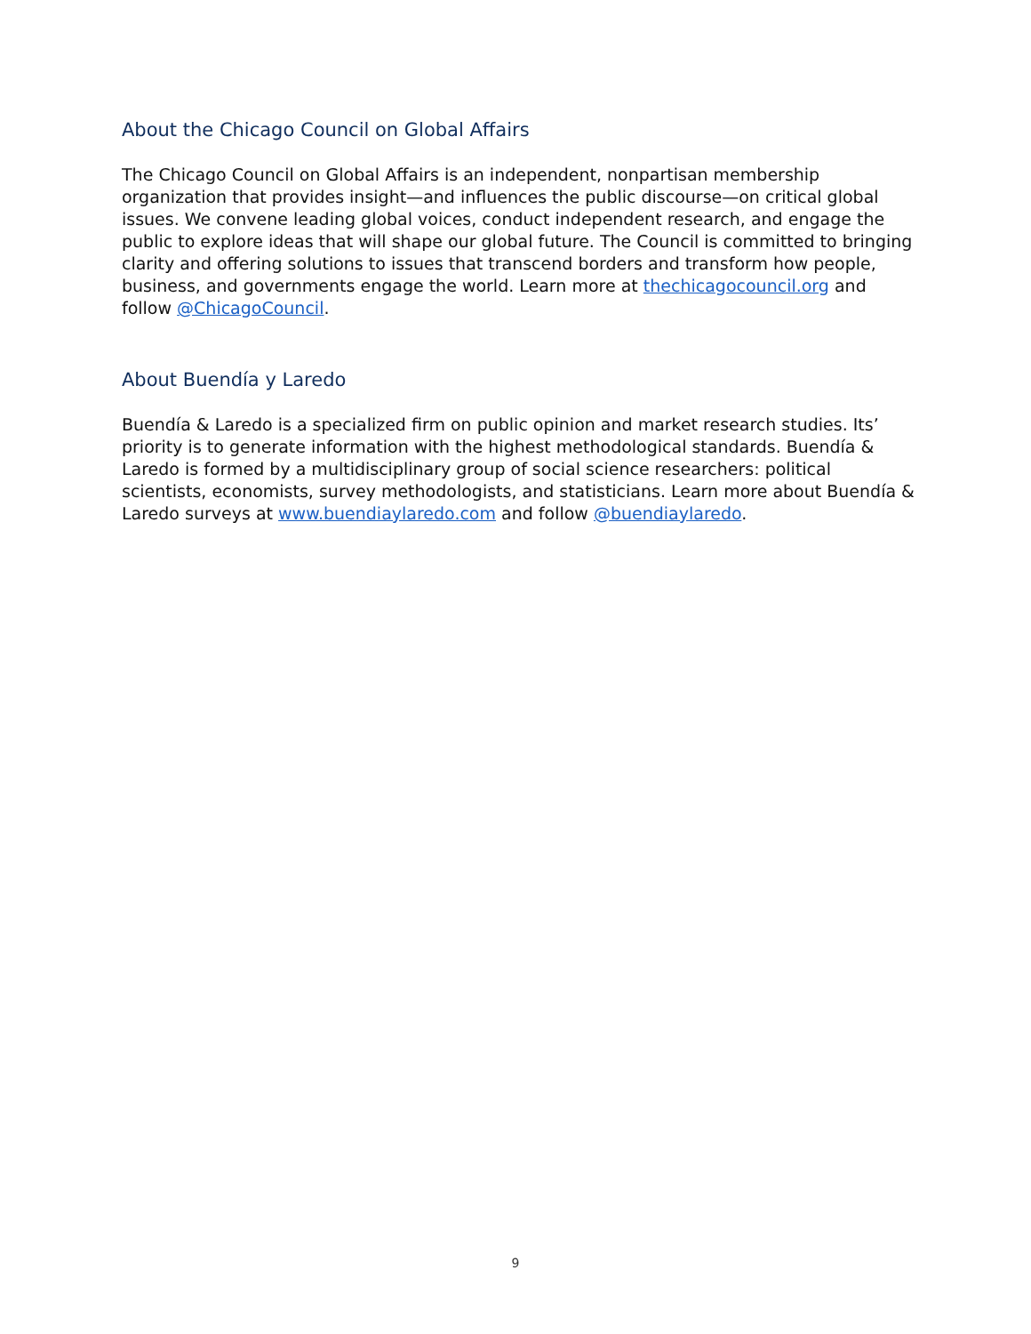About the Chicago Council on Global Affairs
The Chicago Council on Global Affairs is an independent, nonpartisan membership organization that provides insight—and influences the public discourse—on critical global issues. We convene leading global voices, conduct independent research, and engage the public to explore ideas that will shape our global future. The Council is committed to bringing clarity and offering solutions to issues that transcend borders and transform how people, business, and governments engage the world. Learn more at thechicagocouncil.org and follow @ChicagoCouncil.
About Buendía y Laredo
Buendía & Laredo is a specialized firm on public opinion and market research studies. Its’ priority is to generate information with the highest methodological standards. Buendía & Laredo is formed by a multidisciplinary group of social science researchers: political scientists, economists, survey methodologists, and statisticians. Learn more about Buendía & Laredo surveys at www.buendiaylaredo.com and follow @buendiaylaredo.
9